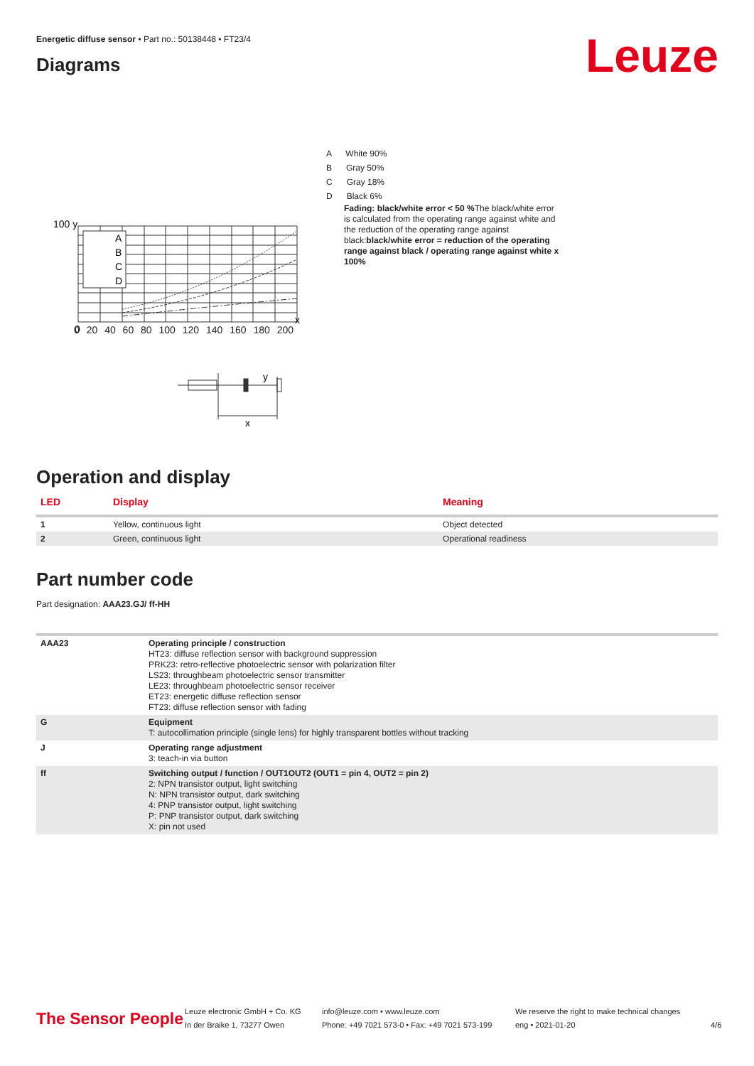Energetic diffuse sensor • Part no.: 50138448 • FT23/4
Diagrams
Leuze
A
B
C
D
100 y
0
x
0 20 40 60 80 100 120 140 160 180 200
y
x
A White 90%
B Gray 50%
C Gray 18%
D Black 6%
Fading: black/white error < 50 % The black/white error is calculated from the operating range against white and the reduction of the operating range against black:black/white error = reduction of the operating range against black / operating range against white x 100%
Operation and display
| LED | Display | Meaning |
| --- | --- | --- |
| 1 | Yellow, continuous light | Object detected |
| 2 | Green, continuous light | Operational readiness |
Part number code
Part designation: AAA23.GJ/ ff-HH
| AAA23 | Operating principle / construction HT23: diffuse reflection sensor with background suppression PRK23: retro-reflective photoelectric sensor with polarization filter LS23: throughbeam photoelectric sensor transmitter LE23: throughbeam photoelectric sensor receiver ET23: energetic diffuse reflection sensor FT23: diffuse reflection sensor with fading |
| G | Equipment T: autocollimation principle (single lens) for highly transparent bottles without tracking |
| J | Operating range adjustment 3: teach-in via button |
| ff | Switching output / function / OUT1OUT2 (OUT1 = pin 4, OUT2 = pin 2) 2: NPN transistor output, light switching N: NPN transistor output, dark switching 4: PNP transistor output, light switching P: PNP transistor output, dark switching X: pin not used |
The Sensor People
Leuze electronic GmbH + Co. KG
In der Braike 1, 73277 Owen
info@leuze.com • www.leuze.com
Phone: +49 7021 573-0 • Fax: +49 7021 573-199
We reserve the right to make technical changes
eng • 2021-01-20
4/6